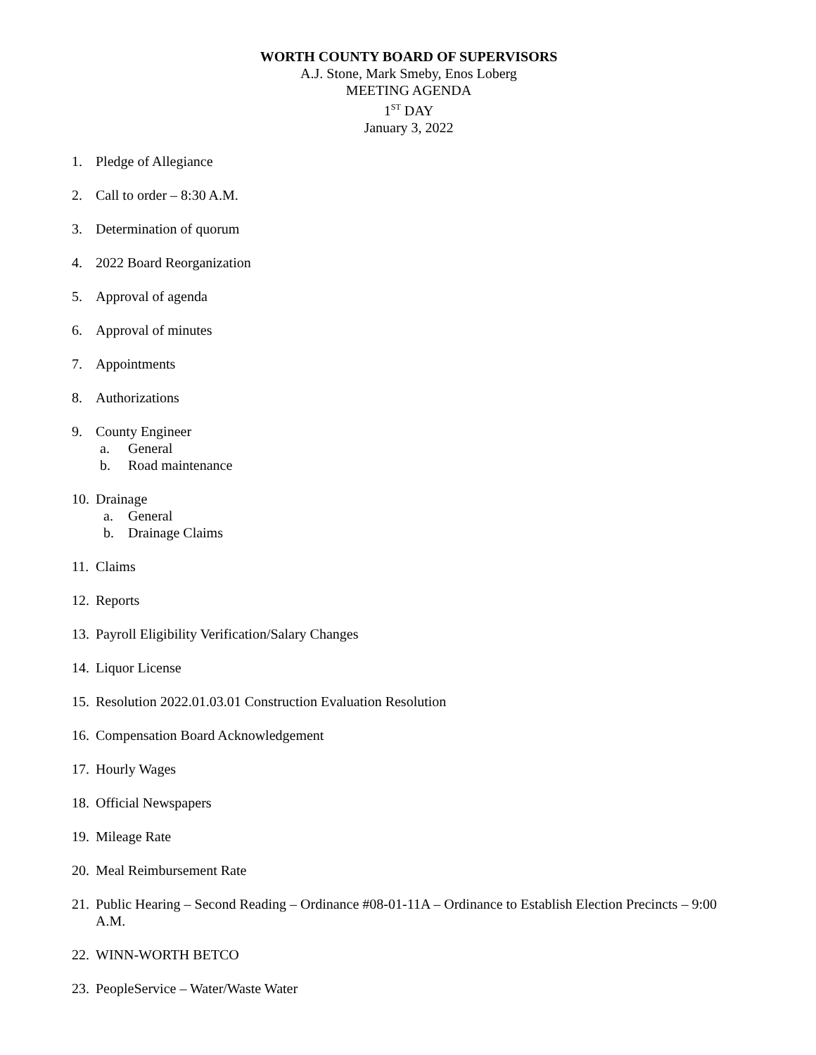WORTH COUNTY BOARD OF SUPERVISORS
A.J. Stone, Mark Smeby, Enos Loberg
MEETING AGENDA
1<sup>ST</sup> DAY
January 3, 2022
1. Pledge of Allegiance
2. Call to order – 8:30 A.M.
3. Determination of quorum
4. 2022 Board Reorganization
5. Approval of agenda
6. Approval of minutes
7. Appointments
8. Authorizations
9. County Engineer
a. General
b. Road maintenance
10. Drainage
a. General
b. Drainage Claims
11. Claims
12. Reports
13. Payroll Eligibility Verification/Salary Changes
14. Liquor License
15. Resolution 2022.01.03.01 Construction Evaluation Resolution
16. Compensation Board Acknowledgement
17. Hourly Wages
18. Official Newspapers
19. Mileage Rate
20. Meal Reimbursement Rate
21. Public Hearing – Second Reading – Ordinance #08-01-11A – Ordinance to Establish Election Precincts – 9:00 A.M.
22. WINN-WORTH BETCO
23. PeopleService – Water/Waste Water